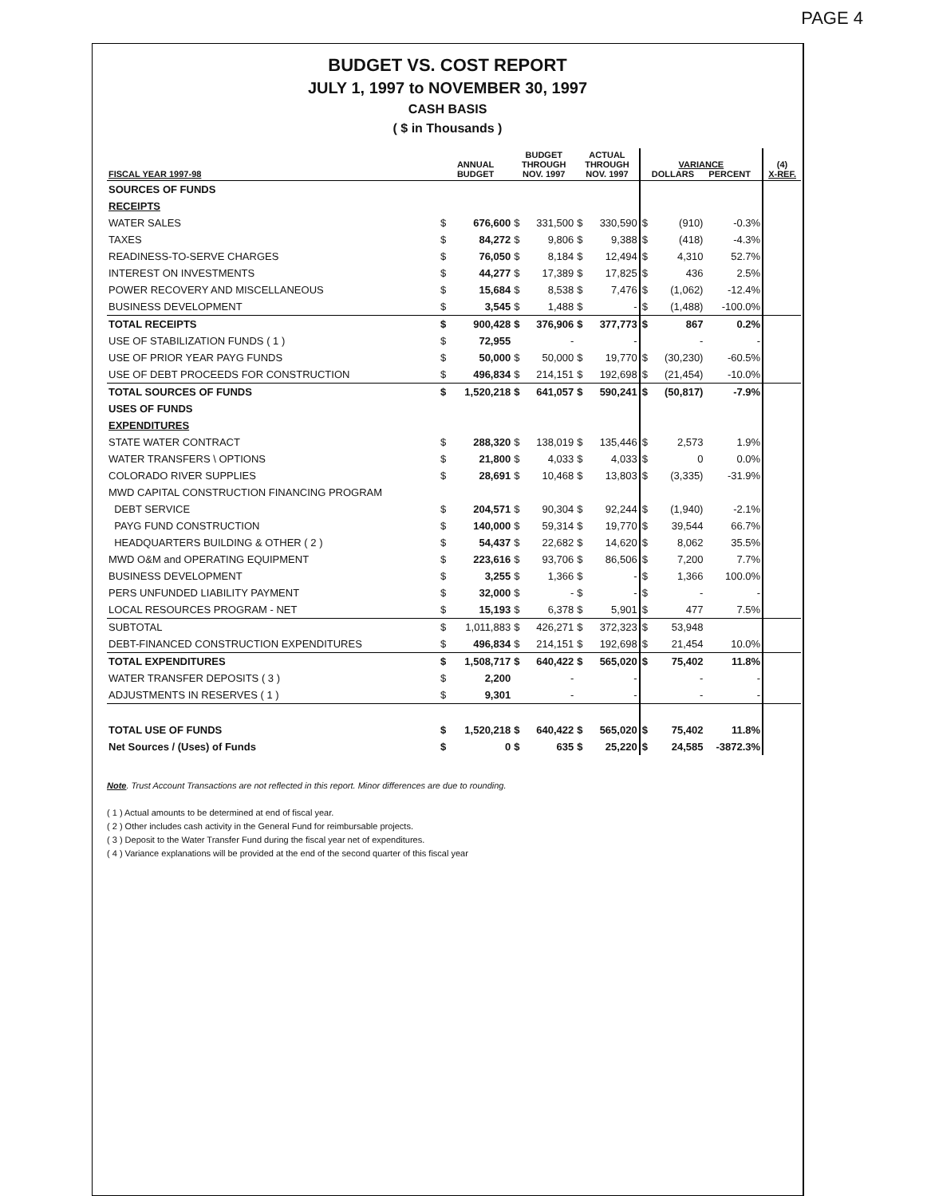PAGE 4
BUDGET VS. COST REPORT
JULY 1, 1997 to NOVEMBER 30, 1997
CASH BASIS
( $ in Thousands )
| FISCAL YEAR 1997-98 | ANNUAL BUDGET | | BUDGET THROUGH NOV. 1997 | | ACTUAL THROUGH NOV. 1997 | | VARIANCE DOLLARS PERCENT | | | (4) X-REF. |
| --- | --- | --- | --- | --- | --- | --- | --- | --- | --- | --- |
| SOURCES OF FUNDS | | | | | | | | | | |
| RECEIPTS | | | | | | | | | | |
| WATER SALES | $ | 676,600 | $ | 331,500 | $ | 330,590 | $ | (910) | -0.3% | |
| TAXES | $ | 84,272 | $ | 9,806 | $ | 9,388 | $ | (418) | -4.3% | |
| READINESS-TO-SERVE CHARGES | $ | 76,050 | $ | 8,184 | $ | 12,494 | $ | 4,310 | 52.7% | |
| INTEREST ON INVESTMENTS | $ | 44,277 | $ | 17,389 | $ | 17,825 | $ | 436 | 2.5% | |
| POWER RECOVERY AND MISCELLANEOUS | $ | 15,684 | $ | 8,538 | $ | 7,476 | $ | (1,062) | -12.4% | |
| BUSINESS DEVELOPMENT | $ | 3,545 | $ | 1,488 | $ | - | $ | (1,488) | -100.0% | |
| TOTAL RECEIPTS | $ | 900,428 | $ | 376,906 | $ | 377,773 | $ | 867 | 0.2% | |
| USE OF STABILIZATION FUNDS ( 1 ) | $ | 72,955 | | - | | - | | - | - | |
| USE OF PRIOR YEAR PAYG FUNDS | $ | 50,000 | $ | 50,000 | $ | 19,770 | $ | (30,230) | -60.5% | |
| USE OF DEBT PROCEEDS FOR CONSTRUCTION | $ | 496,834 | $ | 214,151 | $ | 192,698 | $ | (21,454) | -10.0% | |
| TOTAL SOURCES OF FUNDS | $ | 1,520,218 | $ | 641,057 | $ | 590,241 | $ | (50,817) | -7.9% | |
| USES OF FUNDS | | | | | | | | | | |
| EXPENDITURES | | | | | | | | | | |
| STATE WATER CONTRACT | $ | 288,320 | $ | 138,019 | $ | 135,446 | $ | 2,573 | 1.9% | |
| WATER TRANSFERS \ OPTIONS | $ | 21,800 | $ | 4,033 | $ | 4,033 | $ | 0 | 0.0% | |
| COLORADO RIVER SUPPLIES | $ | 28,691 | $ | 10,468 | $ | 13,803 | $ | (3,335) | -31.9% | |
| MWD CAPITAL CONSTRUCTION FINANCING PROGRAM | | | | | | | | | | |
| DEBT SERVICE | $ | 204,571 | $ | 90,304 | $ | 92,244 | $ | (1,940) | -2.1% | |
| PAYG FUND CONSTRUCTION | $ | 140,000 | $ | 59,314 | $ | 19,770 | $ | 39,544 | 66.7% | |
| HEADQUARTERS BUILDING & OTHER ( 2 ) | $ | 54,437 | $ | 22,682 | $ | 14,620 | $ | 8,062 | 35.5% | |
| MWD O&M and OPERATING EQUIPMENT | $ | 223,616 | $ | 93,706 | $ | 86,506 | $ | 7,200 | 7.7% | |
| BUSINESS DEVELOPMENT | $ | 3,255 | $ | 1,366 | $ | - | $ | 1,366 | 100.0% | |
| PERS UNFUNDED LIABILITY PAYMENT | $ | 32,000 | $ | - | $ | - | $ | - | - | |
| LOCAL RESOURCES PROGRAM - NET | $ | 15,193 | $ | 6,378 | $ | 5,901 | $ | 477 | 7.5% | |
| SUBTOTAL | $ | 1,011,883 | $ | 426,271 | $ | 372,323 | $ | 53,948 | | |
| DEBT-FINANCED CONSTRUCTION EXPENDITURES | $ | 496,834 | $ | 214,151 | $ | 192,698 | $ | 21,454 | 10.0% | |
| TOTAL EXPENDITURES | $ | 1,508,717 | $ | 640,422 | $ | 565,020 | $ | 75,402 | 11.8% | |
| WATER TRANSFER DEPOSITS ( 3 ) | $ | 2,200 | | - | | - | | - | - | |
| ADJUSTMENTS IN RESERVES ( 1 ) | $ | 9,301 | | - | | - | | - | - | |
| TOTAL USE OF FUNDS | $ | 1,520,218 | $ | 640,422 | $ | 565,020 | $ | 75,402 | 11.8% | |
| Net Sources / (Uses) of Funds | $ | 0 | $ | 635 | $ | 25,220 | $ | 24,585 | -3872.3% | |
Note. Trust Account Transactions are not reflected in this report. Minor differences are due to rounding.
( 1 ) Actual amounts to be determined at end of fiscal year.
( 2 ) Other includes cash activity in the General Fund for reimbursable projects.
( 3 ) Deposit to the Water Transfer Fund during the fiscal year net of expenditures.
( 4 ) Variance explanations will be provided at the end of the second quarter of this fiscal year